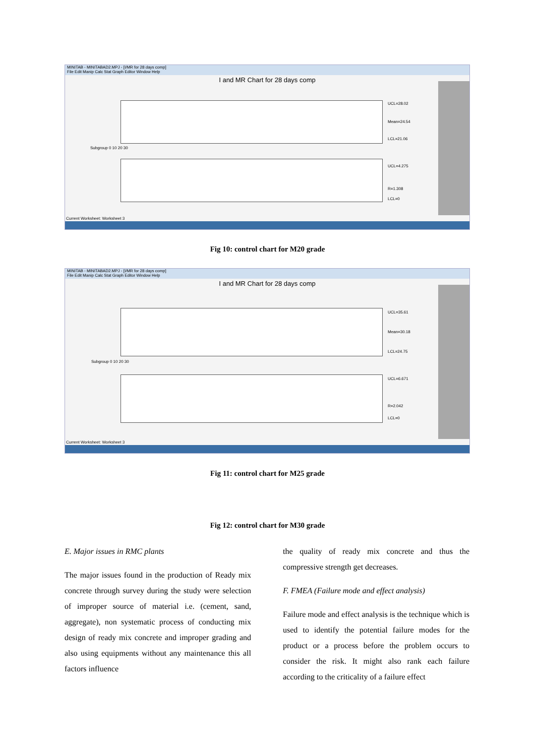MINITAB - MINITABAD2.MPJ - [I/MR for 28 days comp]
File Edit Manip Calc Stat Graph Editor Window Help
I and MR Chart for 28 days comp
UCL=28.02
Mean=24.54
LCL=21.06
UCL=4.275
R=1.308
LCL=0
Subgroup 0 10 20 30
Current Worksheet: Worksheet 3
Fig 10: control chart for M20 grade
MINITAB - MINITABAD2.MPJ - [I/MR for 28 days comp]
File Edit Manip Calc Stat Graph Editor Window Help
I and MR Chart for 28 days comp
UCL=35.61
Mean=30.18
LCL=24.75
UCL=6.671
R=2.042
LCL=0
Subgroup 0 10 20 30
Current Worksheet: Worksheet 3
Fig 11: control chart for M25 grade
Fig 12: control chart for M30 grade
E. Major issues in RMC plants
The major issues found in the production of Ready mix concrete through survey during the study were selection of improper source of material i.e. (cement, sand, aggregate), non systematic process of conducting mix design of ready mix concrete and improper grading and also using equipments without any maintenance this all factors influence
the quality of ready mix concrete and thus the compressive strength get decreases.
F. FMEA (Failure mode and effect analysis)
Failure mode and effect analysis is the technique which is used to identify the potential failure modes for the product or a process before the problem occurs to consider the risk. It might also rank each failure according to the criticality of a failure effect